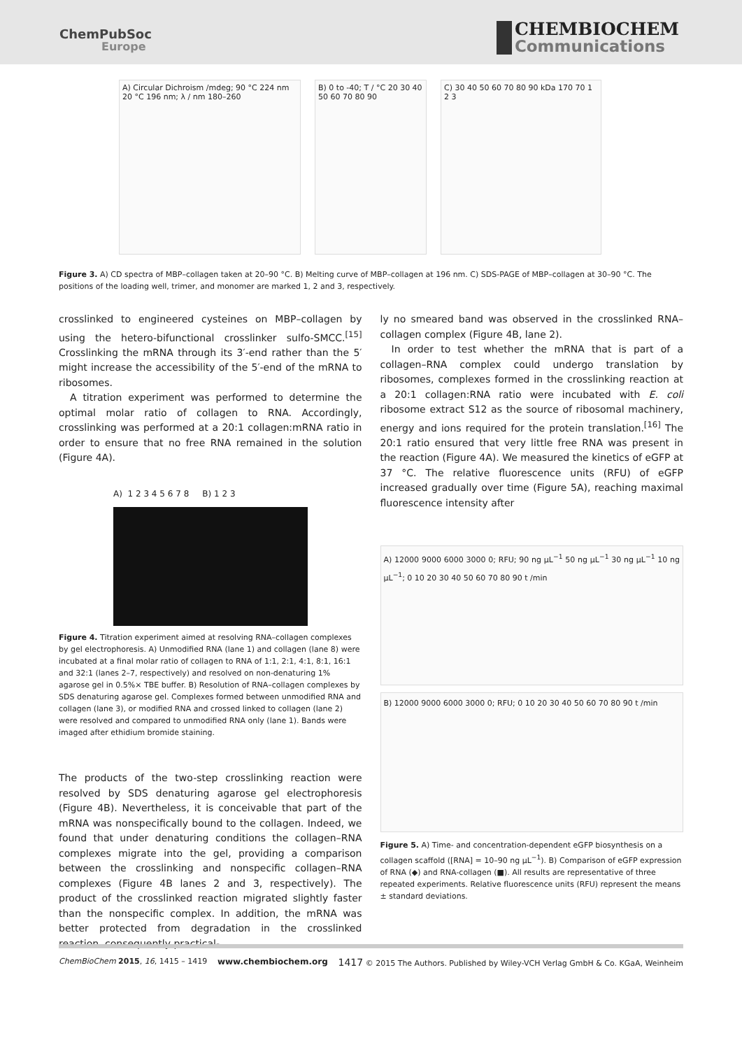ChemPubSoc
Europe
CHEMBIOCHEM
Communications
A) Circular Dichroism /mdeg; 90 °C 224 nm 20 °C 196 nm; λ / nm 180–260
B) 0 to -40; T / °C 20 30 40 50 60 70 80 90
C) 30 40 50 60 70 80 90 kDa 170 70 1 2 3
Figure 3. A) CD spectra of MBP–collagen taken at 20–90 °C. B) Melting curve of MBP–collagen at 196 nm. C) SDS-PAGE of MBP–collagen at 30–90 °C. The positions of the loading well, trimer, and monomer are marked 1, 2 and 3, respectively.
crosslinked to engineered cysteines on MBP–collagen by using the hetero-bifunctional crosslinker sulfo-SMCC.<sup>[15]</sup> Crosslinking the mRNA through its 3′-end rather than the 5′ might increase the accessibility of the 5′-end of the mRNA to ribosomes.
A titration experiment was performed to determine the optimal molar ratio of collagen to RNA. Accordingly, crosslinking was performed at a 20:1 collagen:mRNA ratio in order to ensure that no free RNA remained in the solution (Figure 4A).
A) 1 2 3 4 5 6 7 8 B) 1 2 3
Figure 4. Titration experiment aimed at resolving RNA–collagen complexes by gel electrophoresis. A) Unmodified RNA (lane 1) and collagen (lane 8) were incubated at a final molar ratio of collagen to RNA of 1:1, 2:1, 4:1, 8:1, 16:1 and 32:1 (lanes 2–7, respectively) and resolved on non-denaturing 1% agarose gel in 0.5%× TBE buffer. B) Resolution of RNA–collagen complexes by SDS denaturing agarose gel. Complexes formed between unmodified RNA and collagen (lane 3), or modified RNA and crossed linked to collagen (lane 2) were resolved and compared to unmodified RNA only (lane 1). Bands were imaged after ethidium bromide staining.
The products of the two-step crosslinking reaction were resolved by SDS denaturing agarose gel electrophoresis (Figure 4B). Nevertheless, it is conceivable that part of the mRNA was nonspecifically bound to the collagen. Indeed, we found that under denaturing conditions the collagen–RNA complexes migrate into the gel, providing a comparison between the crosslinking and nonspecific collagen–RNA complexes (Figure 4B lanes 2 and 3, respectively). The product of the crosslinked reaction migrated slightly faster than the nonspecific complex. In addition, the mRNA was better protected from degradation in the crosslinked reaction, consequently practical-
ly no smeared band was observed in the crosslinked RNA–collagen complex (Figure 4B, lane 2).
In order to test whether the mRNA that is part of a collagen–RNA complex could undergo translation by ribosomes, complexes formed in the crosslinking reaction at a 20:1 collagen:RNA ratio were incubated with E. coli ribosome extract S12 as the source of ribosomal machinery, energy and ions required for the protein translation.<sup>[16]</sup> The 20:1 ratio ensured that very little free RNA was present in the reaction (Figure 4A). We measured the kinetics of eGFP at 37 °C. The relative fluorescence units (RFU) of eGFP increased gradually over time (Figure 5A), reaching maximal fluorescence intensity after
A) 12000 9000 6000 3000 0; RFU; 90 ng µL<sup>−1</sup> 50 ng µL<sup>−1</sup> 30 ng µL<sup>−1</sup> 10 ng µL<sup>−1</sup>; 0 10 20 30 40 50 60 70 80 90 t /min
B) 12000 9000 6000 3000 0; RFU; 0 10 20 30 40 50 60 70 80 90 t /min
Figure 5. A) Time- and concentration-dependent eGFP biosynthesis on a collagen scaffold ([RNA] = 10–90 ng µL<sup>−1</sup>). B) Comparison of eGFP expression of RNA (◆) and RNA-collagen (■). All results are representative of three repeated experiments. Relative fluorescence units (RFU) represent the means ± standard deviations.
ChemBioChem 2015, 16, 1415 – 1419 www.chembiochem.org 1417 © 2015 The Authors. Published by Wiley-VCH Verlag GmbH & Co. KGaA, Weinheim